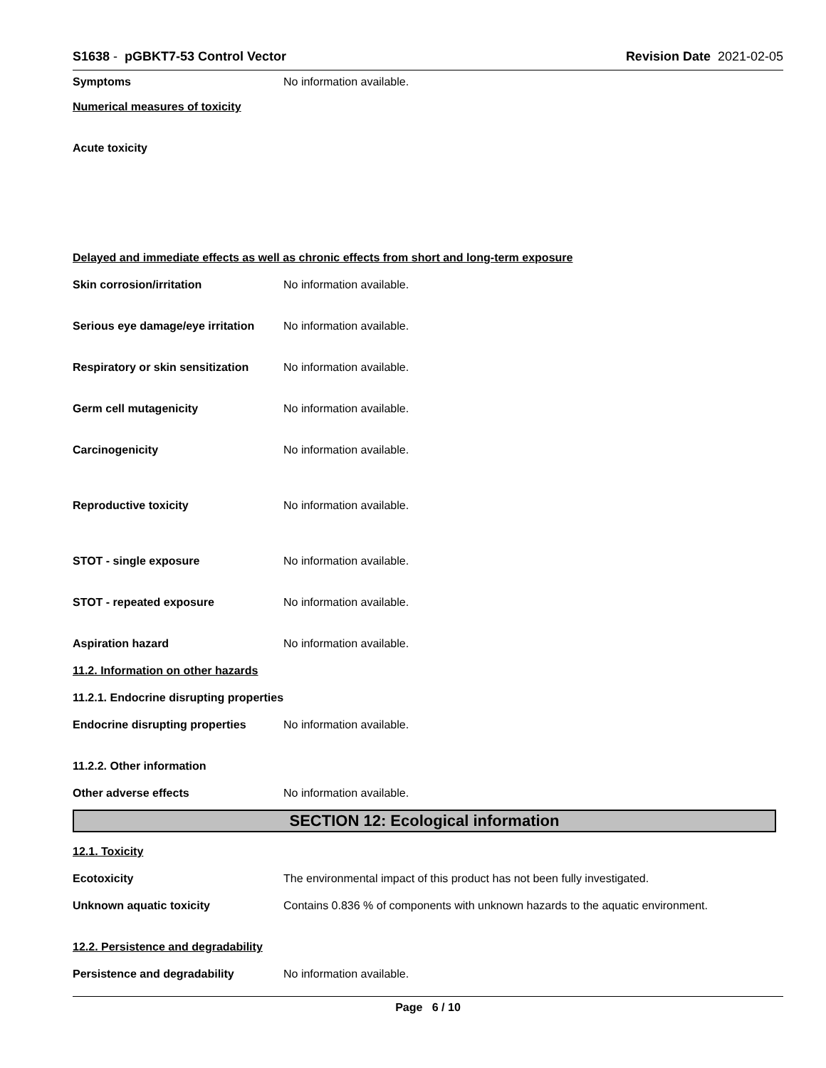S1638 - pGBKT7-53 Control Vector
Revision Date 2021-02-05
Symptoms No information available.
Numerical measures of toxicity
Acute toxicity
Delayed and immediate effects as well as chronic effects from short and long-term exposure
Skin corrosion/irritation No information available.
Serious eye damage/eye irritation
No information available.
Respiratory or skin sensitization
No information available.
Germ cell mutagenicity No information available.
Carcinogenicity No information available.
Reproductive toxicity No information available.
STOT - single exposure No information available.
STOT - repeated exposure No information available.
Aspiration hazard No information available.
11.2. Information on other hazards
11.2.1. Endocrine disrupting properties
Endocrine disrupting properties
No information available.
11.2.2. Other information
Other adverse effects No information available.
SECTION 12: Ecological information
12.1. Toxicity
Ecotoxicity
The environmental impact of this product has not been fully investigated.
Unknown aquatic toxicity
Contains 0.836 % of components with unknown hazards to the aquatic environment.
12.2. Persistence and degradability
Persistence and degradability No information available.
Page 6 / 10